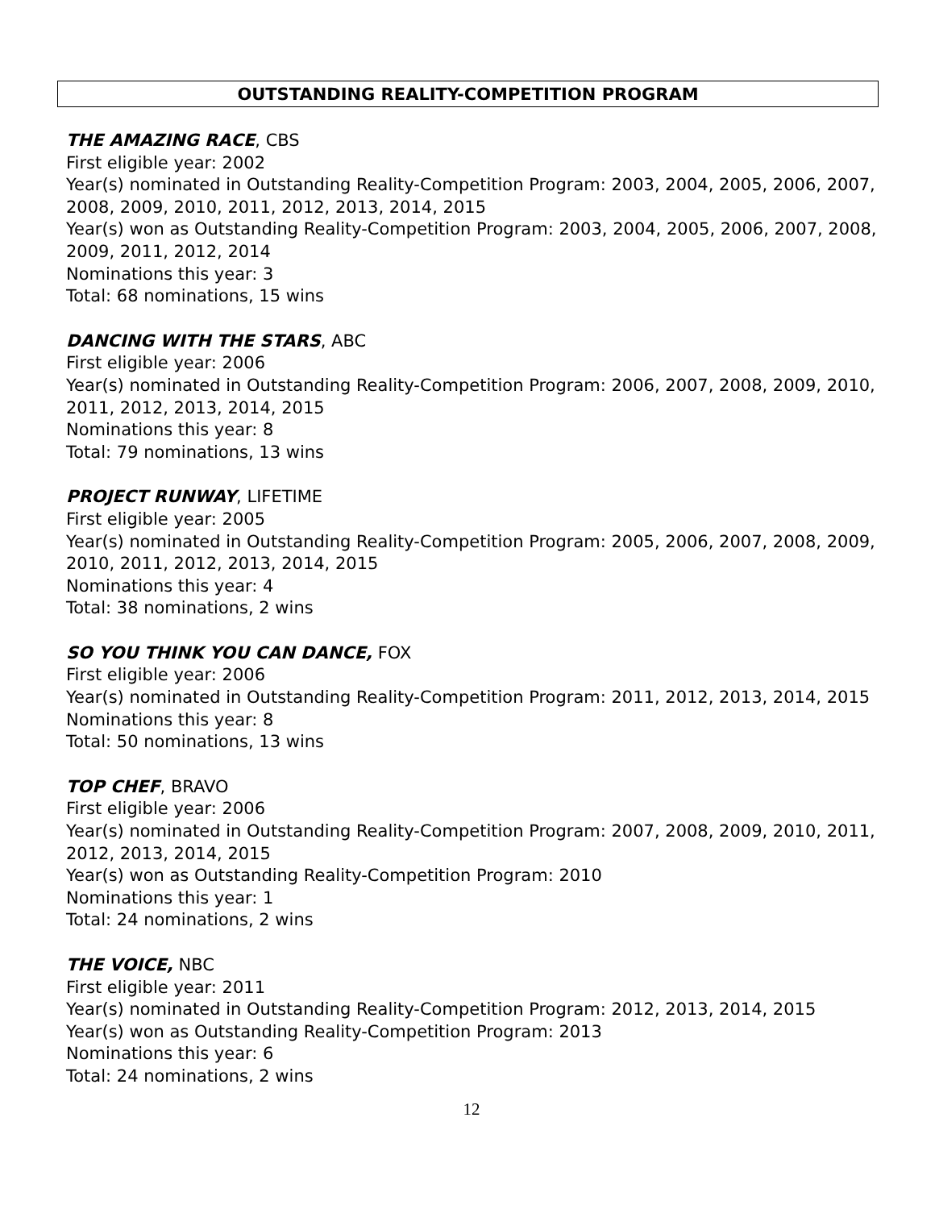OUTSTANDING REALITY-COMPETITION PROGRAM
THE AMAZING RACE, CBS
First eligible year: 2002
Year(s) nominated in Outstanding Reality-Competition Program: 2003, 2004, 2005, 2006, 2007, 2008, 2009, 2010, 2011, 2012, 2013, 2014, 2015
Year(s) won as Outstanding Reality-Competition Program: 2003, 2004, 2005, 2006, 2007, 2008, 2009, 2011, 2012, 2014
Nominations this year: 3
Total: 68 nominations, 15 wins
DANCING WITH THE STARS, ABC
First eligible year: 2006
Year(s) nominated in Outstanding Reality-Competition Program: 2006, 2007, 2008, 2009, 2010, 2011, 2012, 2013, 2014, 2015
Nominations this year: 8
Total: 79 nominations, 13 wins
PROJECT RUNWAY, LIFETIME
First eligible year: 2005
Year(s) nominated in Outstanding Reality-Competition Program: 2005, 2006, 2007, 2008, 2009, 2010, 2011, 2012, 2013, 2014, 2015
Nominations this year: 4
Total: 38 nominations, 2 wins
SO YOU THINK YOU CAN DANCE, FOX
First eligible year: 2006
Year(s) nominated in Outstanding Reality-Competition Program: 2011, 2012, 2013, 2014, 2015
Nominations this year: 8
Total: 50 nominations, 13 wins
TOP CHEF, BRAVO
First eligible year: 2006
Year(s) nominated in Outstanding Reality-Competition Program: 2007, 2008, 2009, 2010, 2011, 2012, 2013, 2014, 2015
Year(s) won as Outstanding Reality-Competition Program: 2010
Nominations this year: 1
Total: 24 nominations, 2 wins
THE VOICE, NBC
First eligible year: 2011
Year(s) nominated in Outstanding Reality-Competition Program: 2012, 2013, 2014, 2015
Year(s) won as Outstanding Reality-Competition Program: 2013
Nominations this year: 6
Total: 24 nominations, 2 wins
12